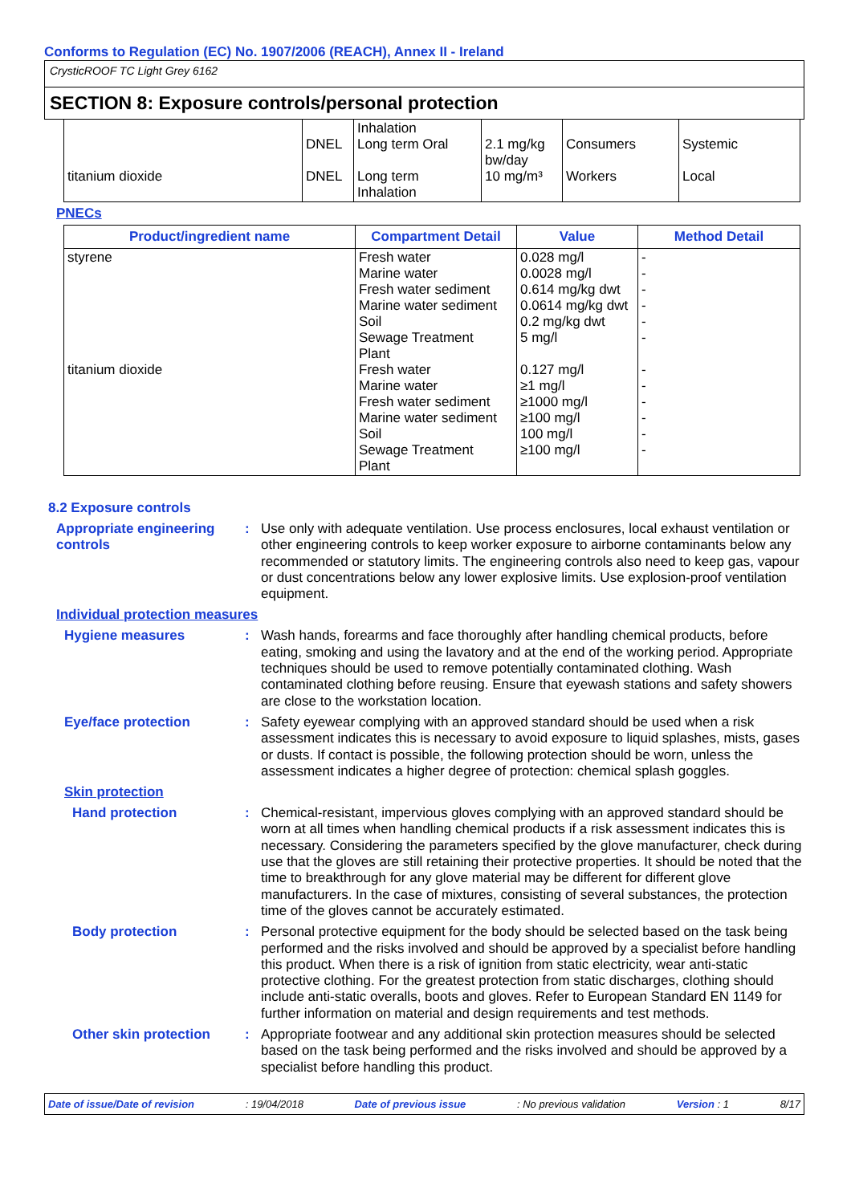Conforms to Regulation (EC) No. 1907/2006 (REACH), Annex II - Ireland
CrysticROOF TC Light Grey 6162
SECTION 8: Exposure controls/personal protection
| titanium dioxide | DNEL DNEL | Inhalation Long term Oral Long term Inhalation | 2.1 mg/kg bw/day 10 mg/m³ | Consumers Workers | Systemic Local |
PNECs
| Product/ingredient name | Compartment Detail | Value | Method Detail |
| --- | --- | --- | --- |
| styrene titanium dioxide | Fresh water Marine water Fresh water sediment Marine water sediment Soil Sewage Treatment Plant Fresh water Marine water Fresh water sediment Marine water sediment Soil Sewage Treatment Plant | 0.028 mg/l 0.0028 mg/l 0.614 mg/kg dwt 0.0614 mg/kg dwt 0.2 mg/kg dwt 5 mg/l 0.127 mg/l ≥1 mg/l ≥1000 mg/l ≥100 mg/l 100 mg/l ≥100 mg/l | - - - - - - - - - - - - |
8.2 Exposure controls
Appropriate engineering controls
: Use only with adequate ventilation. Use process enclosures, local exhaust ventilation or other engineering controls to keep worker exposure to airborne contaminants below any recommended or statutory limits. The engineering controls also need to keep gas, vapour or dust concentrations below any lower explosive limits. Use explosion-proof ventilation equipment.
Individual protection measures
Hygiene measures : Wash hands, forearms and face thoroughly after handling chemical products, before eating, smoking and using the lavatory and at the end of the working period. Appropriate techniques should be used to remove potentially contaminated clothing. Wash contaminated clothing before reusing. Ensure that eyewash stations and safety showers are close to the workstation location.
Eye/face protection : Safety eyewear complying with an approved standard should be used when a risk assessment indicates this is necessary to avoid exposure to liquid splashes, mists, gases or dusts. If contact is possible, the following protection should be worn, unless the assessment indicates a higher degree of protection: chemical splash goggles.
Skin protection
Hand protection : Chemical-resistant, impervious gloves complying with an approved standard should be worn at all times when handling chemical products if a risk assessment indicates this is necessary. Considering the parameters specified by the glove manufacturer, check during use that the gloves are still retaining their protective properties. It should be noted that the time to breakthrough for any glove material may be different for different glove manufacturers. In the case of mixtures, consisting of several substances, the protection time of the gloves cannot be accurately estimated.
Body protection : Personal protective equipment for the body should be selected based on the task being performed and the risks involved and should be approved by a specialist before handling this product. When there is a risk of ignition from static electricity, wear anti-static protective clothing. For the greatest protection from static discharges, clothing should include anti-static overalls, boots and gloves. Refer to European Standard EN 1149 for further information on material and design requirements and test methods.
Other skin protection : Appropriate footwear and any additional skin protection measures should be selected based on the task being performed and the risks involved and should be approved by a specialist before handling this product.
Date of issue/Date of revision: 19/04/2018 Date of previous issue: No previous validation Version : 1 8/17